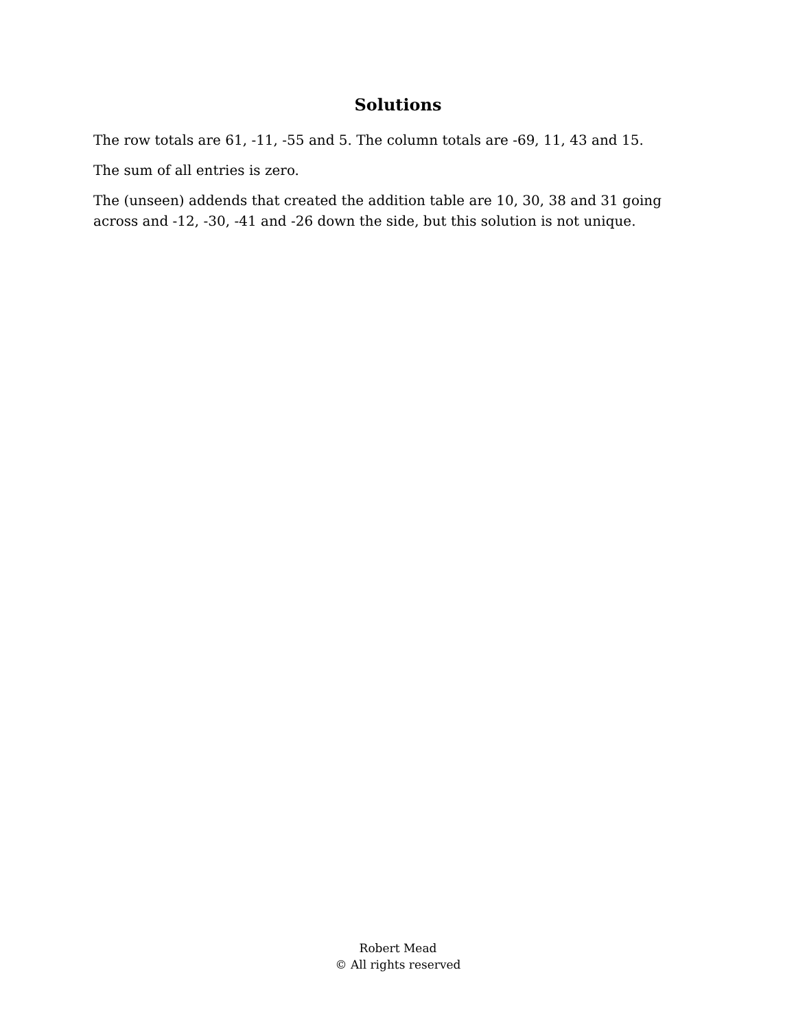Solutions
The row totals are 61, -11, -55 and 5. The column totals are -69, 11, 43 and 15.
The sum of all entries is zero.
The (unseen) addends that created the addition table are 10, 30, 38 and 31 going across and -12, -30, -41 and -26 down the side, but this solution is not unique.
Robert Mead
© All rights reserved